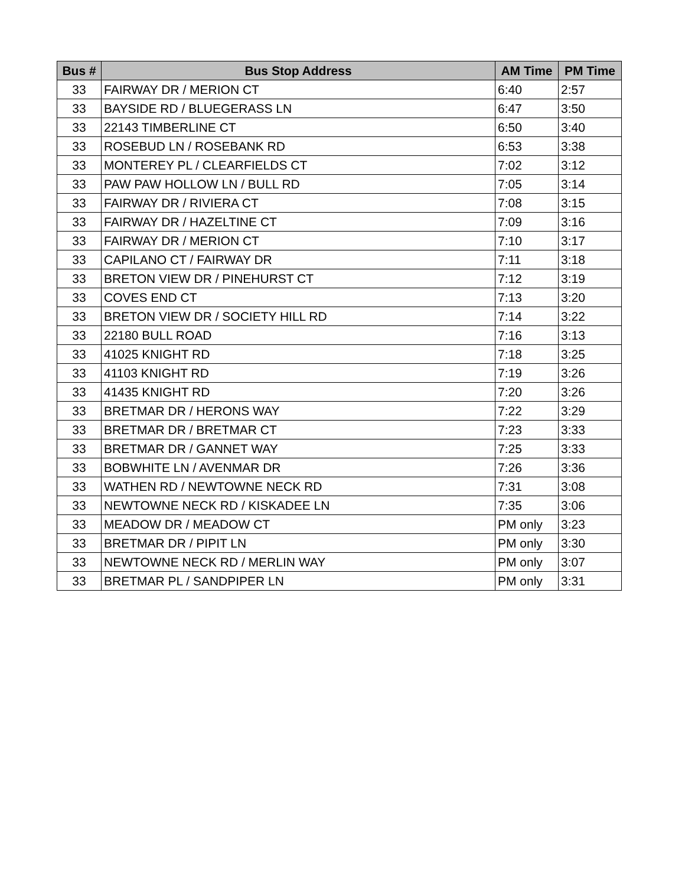| Bus # | Bus Stop Address | AM Time | PM Time |
| --- | --- | --- | --- |
| 33 | FAIRWAY DR / MERION CT | 6:40 | 2:57 |
| 33 | BAYSIDE RD / BLUEGERASS LN | 6:47 | 3:50 |
| 33 | 22143 TIMBERLINE CT | 6:50 | 3:40 |
| 33 | ROSEBUD LN / ROSEBANK RD | 6:53 | 3:38 |
| 33 | MONTEREY PL / CLEARFIELDS CT | 7:02 | 3:12 |
| 33 | PAW PAW HOLLOW LN / BULL RD | 7:05 | 3:14 |
| 33 | FAIRWAY DR / RIVIERA CT | 7:08 | 3:15 |
| 33 | FAIRWAY DR / HAZELTINE CT | 7:09 | 3:16 |
| 33 | FAIRWAY DR / MERION CT | 7:10 | 3:17 |
| 33 | CAPILANO CT / FAIRWAY DR | 7:11 | 3:18 |
| 33 | BRETON VIEW DR / PINEHURST CT | 7:12 | 3:19 |
| 33 | COVES END CT | 7:13 | 3:20 |
| 33 | BRETON VIEW DR / SOCIETY HILL RD | 7:14 | 3:22 |
| 33 | 22180 BULL ROAD | 7:16 | 3:13 |
| 33 | 41025 KNIGHT RD | 7:18 | 3:25 |
| 33 | 41103 KNIGHT RD | 7:19 | 3:26 |
| 33 | 41435 KNIGHT RD | 7:20 | 3:26 |
| 33 | BRETMAR DR / HERONS WAY | 7:22 | 3:29 |
| 33 | BRETMAR DR / BRETMAR CT | 7:23 | 3:33 |
| 33 | BRETMAR DR / GANNET WAY | 7:25 | 3:33 |
| 33 | BOBWHITE LN / AVENMAR DR | 7:26 | 3:36 |
| 33 | WATHEN RD / NEWTOWNE NECK RD | 7:31 | 3:08 |
| 33 | NEWTOWNE NECK RD / KISKADEE LN | 7:35 | 3:06 |
| 33 | MEADOW DR / MEADOW CT | PM only | 3:23 |
| 33 | BRETMAR DR / PIPIT LN | PM only | 3:30 |
| 33 | NEWTOWNE NECK RD / MERLIN WAY | PM only | 3:07 |
| 33 | BRETMAR PL / SANDPIPER LN | PM only | 3:31 |